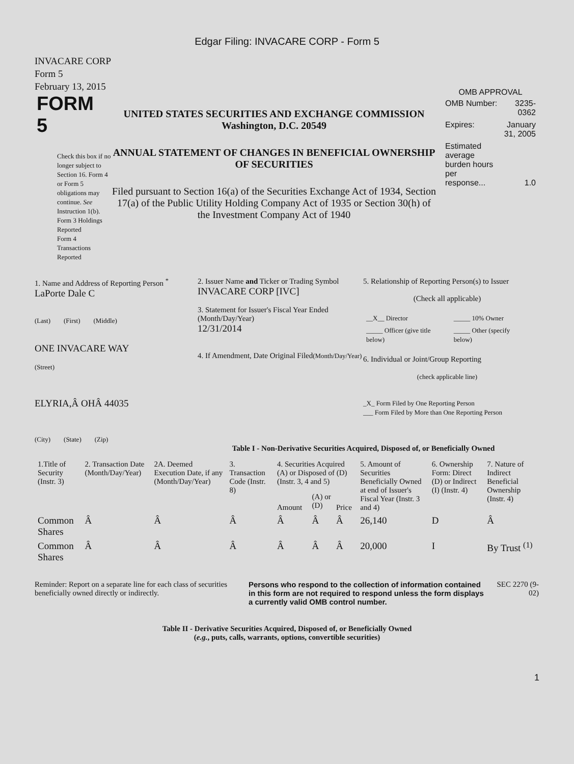Edgar Filing: INVACARE CORP - Form 5
INVACARE CORP
Form 5
February 13, 2015
FORM 5
Check this box if no longer subject to Section 16. Form 4 or Form 5 obligations may continue. See Instruction 1(b).
Form 3 Holdings Reported
Form 4 Transactions Reported
UNITED STATES SECURITIES AND EXCHANGE COMMISSION
Washington, D.C. 20549
ANNUAL STATEMENT OF CHANGES IN BENEFICIAL OWNERSHIP OF SECURITIES
Filed pursuant to Section 16(a) of the Securities Exchange Act of 1934, Section 17(a) of the Public Utility Holding Company Act of 1935 or Section 30(h) of the Investment Company Act of 1940
OMB APPROVAL
| OMB Number: | 3235-0362 |
| Expires: | January 31, 2005 |
| Estimated average burden hours per response... | 1.0 |
1. Name and Address of Reporting Person <sup>*</sup>
LaPorte Dale C
(Last) (First) (Middle)
ONE INVACARE WAY
(Street)
ELYRIA,Â OHÂ 44035
(City) (State) (Zip)
2. Issuer Name and Ticker or Trading Symbol
INVACARE CORP [IVC]
3. Statement for Issuer's Fiscal Year Ended (Month/Day/Year)
12/31/2014
4. If Amendment, Date Original Filed(Month/Day/Year)
5. Relationship of Reporting Person(s) to Issuer
(Check all applicable)
| __X__ Director | _____ 10% Owner |
| _____ Officer (give title below) | _____ Other (specify below) |
6. Individual or Joint/Group Reporting
(check applicable line)
_X_ Form Filed by One Reporting Person
___ Form Filed by More than One Reporting Person
Table I - Non-Derivative Securities Acquired, Disposed of, or Beneficially Owned
| 1.Title of Security (Instr. 3) | 2. Transaction Date (Month/Day/Year) | 2A. Deemed Execution Date, if any (Month/Day/Year) | 3. Transaction Code (Instr. 8) | 4. Securities Acquired (A) or Disposed of (D) (Instr. 3, 4 and 5) | | | 5. Amount of Securities Beneficially Owned at end of Issuer's Fiscal Year (Instr. 3 and 4) | 6. Ownership Form: Direct (D) or Indirect (I) (Instr. 4) | 7. Nature of Indirect Beneficial Ownership (Instr. 4) |
| --- | --- | --- | --- | --- | --- | --- | --- | --- | --- |
| | | | | Amount | (A) or (D) | Price | | | |
| Common Shares | Â | Â | Â | Â | Â | Â | 26,140 | D | Â |
| Common Shares | Â | Â | Â | Â | Â | Â | 20,000 | I | By Trust <sup>(1)</sup> |
Reminder: Report on a separate line for each class of securities beneficially owned directly or indirectly.
Persons who respond to the collection of information contained in this form are not required to respond unless the form displays a currently valid OMB control number.
SEC 2270 (9-02)
Table II - Derivative Securities Acquired, Disposed of, or Beneficially Owned
(e.g., puts, calls, warrants, options, convertible securities)
1